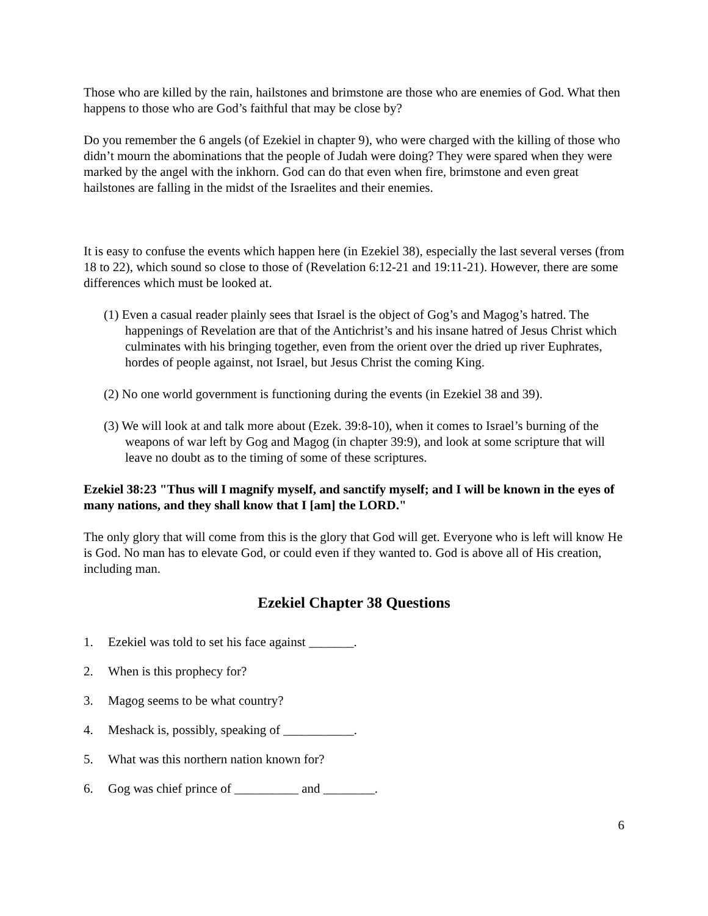Those who are killed by the rain, hailstones and brimstone are those who are enemies of God. What then happens to those who are God’s faithful that may be close by?
Do you remember the 6 angels (of Ezekiel in chapter 9), who were charged with the killing of those who didn’t mourn the abominations that the people of Judah were doing? They were spared when they were marked by the angel with the inkhorn. God can do that even when fire, brimstone and even great hailstones are falling in the midst of the Israelites and their enemies.
It is easy to confuse the events which happen here (in Ezekiel 38), especially the last several verses (from 18 to 22), which sound so close to those of (Revelation 6:12-21 and 19:11-21). However, there are some differences which must be looked at.
(1) Even a casual reader plainly sees that Israel is the object of Gog’s and Magog’s hatred. The happenings of Revelation are that of the Antichrist’s and his insane hatred of Jesus Christ which culminates with his bringing together, even from the orient over the dried up river Euphrates, hordes of people against, not Israel, but Jesus Christ the coming King.
(2) No one world government is functioning during the events (in Ezekiel 38 and 39).
(3) We will look at and talk more about (Ezek. 39:8-10), when it comes to Israel’s burning of the weapons of war left by Gog and Magog (in chapter 39:9), and look at some scripture that will leave no doubt as to the timing of some of these scriptures.
Ezekiel 38:23 "Thus will I magnify myself, and sanctify myself; and I will be known in the eyes of many nations, and they shall know that I [am] the LORD."
The only glory that will come from this is the glory that God will get. Everyone who is left will know He is God. No man has to elevate God, or could even if they wanted to. God is above all of His creation, including man.
Ezekiel Chapter 38 Questions
1. Ezekiel was told to set his face against _______.
2. When is this prophecy for?
3. Magog seems to be what country?
4. Meshack is, possibly, speaking of ___________.
5. What was this northern nation known for?
6. Gog was chief prince of __________ and ________.
6